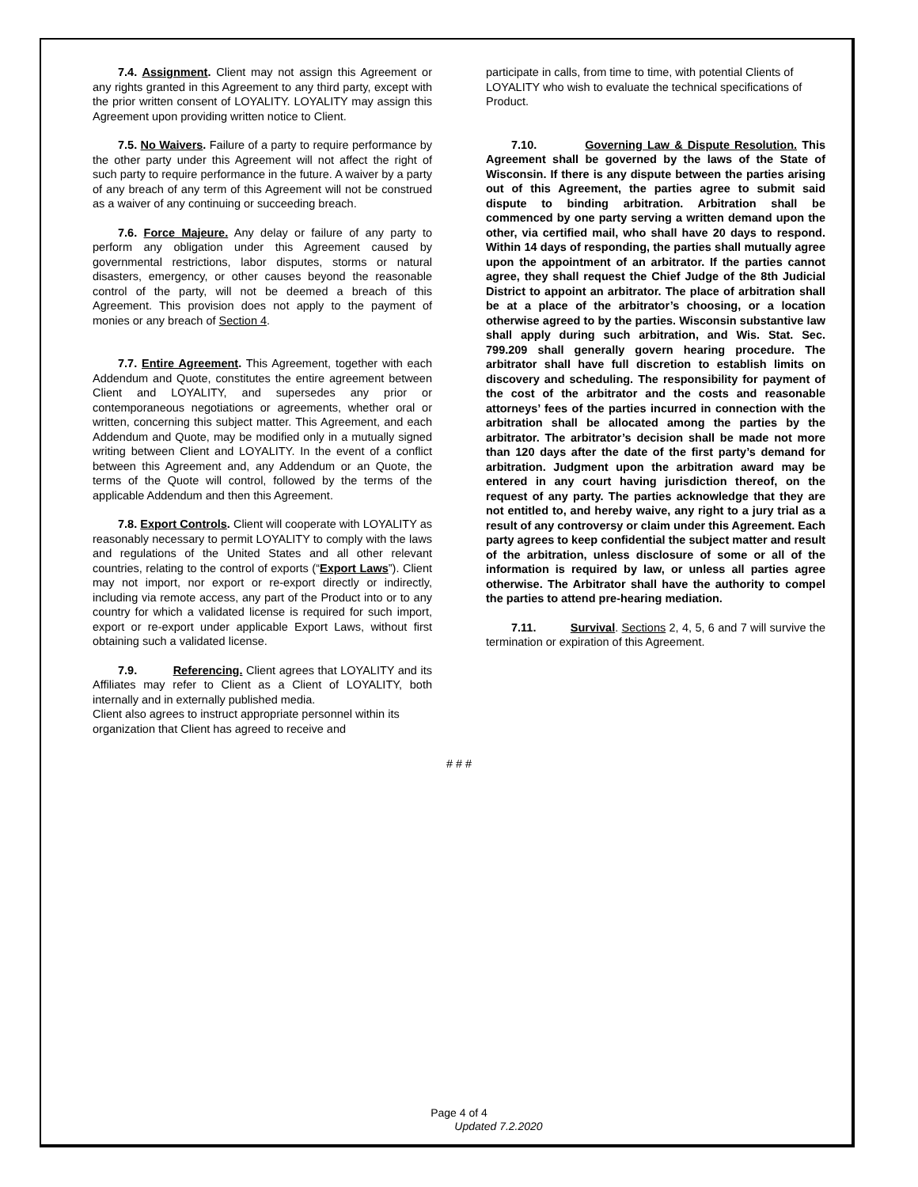7.4. Assignment. Client may not assign this Agreement or any rights granted in this Agreement to any third party, except with the prior written consent of LOYALITY. LOYALITY may assign this Agreement upon providing written notice to Client.
7.5. No Waivers. Failure of a party to require performance by the other party under this Agreement will not affect the right of such party to require performance in the future. A waiver by a party of any breach of any term of this Agreement will not be construed as a waiver of any continuing or succeeding breach.
7.6. Force Majeure. Any delay or failure of any party to perform any obligation under this Agreement caused by governmental restrictions, labor disputes, storms or natural disasters, emergency, or other causes beyond the reasonable control of the party, will not be deemed a breach of this Agreement. This provision does not apply to the payment of monies or any breach of Section 4.
7.7. Entire Agreement. This Agreement, together with each Addendum and Quote, constitutes the entire agreement between Client and LOYALITY, and supersedes any prior or contemporaneous negotiations or agreements, whether oral or written, concerning this subject matter. This Agreement, and each Addendum and Quote, may be modified only in a mutually signed writing between Client and LOYALITY. In the event of a conflict between this Agreement and, any Addendum or an Quote, the terms of the Quote will control, followed by the terms of the applicable Addendum and then this Agreement.
7.8. Export Controls. Client will cooperate with LOYALITY as reasonably necessary to permit LOYALITY to comply with the laws and regulations of the United States and all other relevant countries, relating to the control of exports (“Export Laws”). Client may not import, nor export or re-export directly or indirectly, including via remote access, any part of the Product into or to any country for which a validated license is required for such import, export or re-export under applicable Export Laws, without first obtaining such a validated license.
7.9. Referencing. Client agrees that LOYALITY and its Affiliates may refer to Client as a Client of LOYALITY, both internally and in externally published media.
Client also agrees to instruct appropriate personnel within its organization that Client has agreed to receive and
participate in calls, from time to time, with potential Clients of LOYALITY who wish to evaluate the technical specifications of
Product.
7.10. Governing Law & Dispute Resolution. This Agreement shall be governed by the laws of the State of Wisconsin. If there is any dispute between the parties arising out of this Agreement, the parties agree to submit said dispute to binding arbitration. Arbitration shall be commenced by one party serving a written demand upon the other, via certified mail, who shall have 20 days to respond. Within 14 days of responding, the parties shall mutually agree upon the appointment of an arbitrator. If the parties cannot agree, they shall request the Chief Judge of the 8th Judicial District to appoint an arbitrator. The place of arbitration shall be at a place of the arbitrator’s choosing, or a location otherwise agreed to by the parties. Wisconsin substantive law shall apply during such arbitration, and Wis. Stat. Sec. 799.209 shall generally govern hearing procedure. The arbitrator shall have full discretion to establish limits on discovery and scheduling. The responsibility for payment of the cost of the arbitrator and the costs and reasonable attorneys’ fees of the parties incurred in connection with the arbitration shall be allocated among the parties by the arbitrator. The arbitrator’s decision shall be made not more than 120 days after the date of the first party’s demand for arbitration. Judgment upon the arbitration award may be entered in any court having jurisdiction thereof, on the request of any party. The parties acknowledge that they are not entitled to, and hereby waive, any right to a jury trial as a result of any controversy or claim under this Agreement. Each party agrees to keep confidential the subject matter and result of the arbitration, unless disclosure of some or all of the information is required by law, or unless all parties agree otherwise. The Arbitrator shall have the authority to compel the parties to attend pre-hearing mediation.
7.11. Survival. Sections 2, 4, 5, 6 and 7 will survive the termination or expiration of this Agreement.
# # #
Page 4 of 4
Updated 7.2.2020